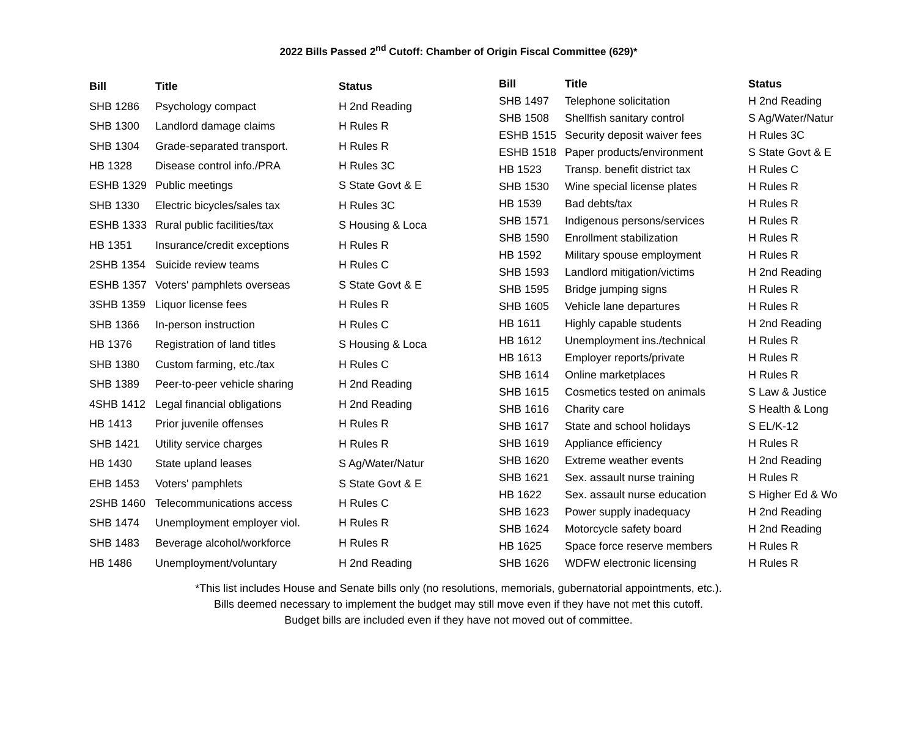2022 Bills Passed 2<sup>nd</sup> Cutoff: Chamber of Origin Fiscal Committee (629)*
| Bill | Title | Status |
| --- | --- | --- |
| SHB 1286 | Psychology compact | H 2nd Reading |
| SHB 1300 | Landlord damage claims | H Rules R |
| SHB 1304 | Grade-separated transport. | H Rules R |
| HB 1328 | Disease control info./PRA | H Rules 3C |
| ESHB 1329 | Public meetings | S State Govt & E |
| SHB 1330 | Electric bicycles/sales tax | H Rules 3C |
| ESHB 1333 | Rural public facilities/tax | S Housing & Loca |
| HB 1351 | Insurance/credit exceptions | H Rules R |
| 2SHB 1354 | Suicide review teams | H Rules C |
| ESHB 1357 | Voters' pamphlets overseas | S State Govt & E |
| 3SHB 1359 | Liquor license fees | H Rules R |
| SHB 1366 | In-person instruction | H Rules C |
| HB 1376 | Registration of land titles | S Housing & Loca |
| SHB 1380 | Custom farming, etc./tax | H Rules C |
| SHB 1389 | Peer-to-peer vehicle sharing | H 2nd Reading |
| 4SHB 1412 | Legal financial obligations | H 2nd Reading |
| HB 1413 | Prior juvenile offenses | H Rules R |
| SHB 1421 | Utility service charges | H Rules R |
| HB 1430 | State upland leases | S Ag/Water/Natur |
| EHB 1453 | Voters' pamphlets | S State Govt & E |
| 2SHB 1460 | Telecommunications access | H Rules C |
| SHB 1474 | Unemployment employer viol. | H Rules R |
| SHB 1483 | Beverage alcohol/workforce | H Rules R |
| HB 1486 | Unemployment/voluntary | H 2nd Reading |
| Bill | Title | Status |
| --- | --- | --- |
| SHB 1497 | Telephone solicitation | H 2nd Reading |
| SHB 1508 | Shellfish sanitary control | S Ag/Water/Natur |
| ESHB 1515 | Security deposit waiver fees | H Rules 3C |
| ESHB 1518 | Paper products/environment | S State Govt & E |
| HB 1523 | Transp. benefit district tax | H Rules C |
| SHB 1530 | Wine special license plates | H Rules R |
| HB 1539 | Bad debts/tax | H Rules R |
| SHB 1571 | Indigenous persons/services | H Rules R |
| SHB 1590 | Enrollment stabilization | H Rules R |
| HB 1592 | Military spouse employment | H Rules R |
| SHB 1593 | Landlord mitigation/victims | H 2nd Reading |
| SHB 1595 | Bridge jumping signs | H Rules R |
| SHB 1605 | Vehicle lane departures | H Rules R |
| HB 1611 | Highly capable students | H 2nd Reading |
| HB 1612 | Unemployment ins./technical | H Rules R |
| HB 1613 | Employer reports/private | H Rules R |
| SHB 1614 | Online marketplaces | H Rules R |
| SHB 1615 | Cosmetics tested on animals | S Law & Justice |
| SHB 1616 | Charity care | S Health & Long |
| SHB 1617 | State and school holidays | S EL/K-12 |
| SHB 1619 | Appliance efficiency | H Rules R |
| SHB 1620 | Extreme weather events | H 2nd Reading |
| SHB 1621 | Sex. assault nurse training | H Rules R |
| HB 1622 | Sex. assault nurse education | S Higher Ed & Wo |
| SHB 1623 | Power supply inadequacy | H 2nd Reading |
| SHB 1624 | Motorcycle safety board | H 2nd Reading |
| HB 1625 | Space force reserve members | H Rules R |
| SHB 1626 | WDFW electronic licensing | H Rules R |
*This list includes House and Senate bills only (no resolutions, memorials, gubernatorial appointments, etc.).
Bills deemed necessary to implement the budget may still move even if they have not met this cutoff.
Budget bills are included even if they have not moved out of committee.